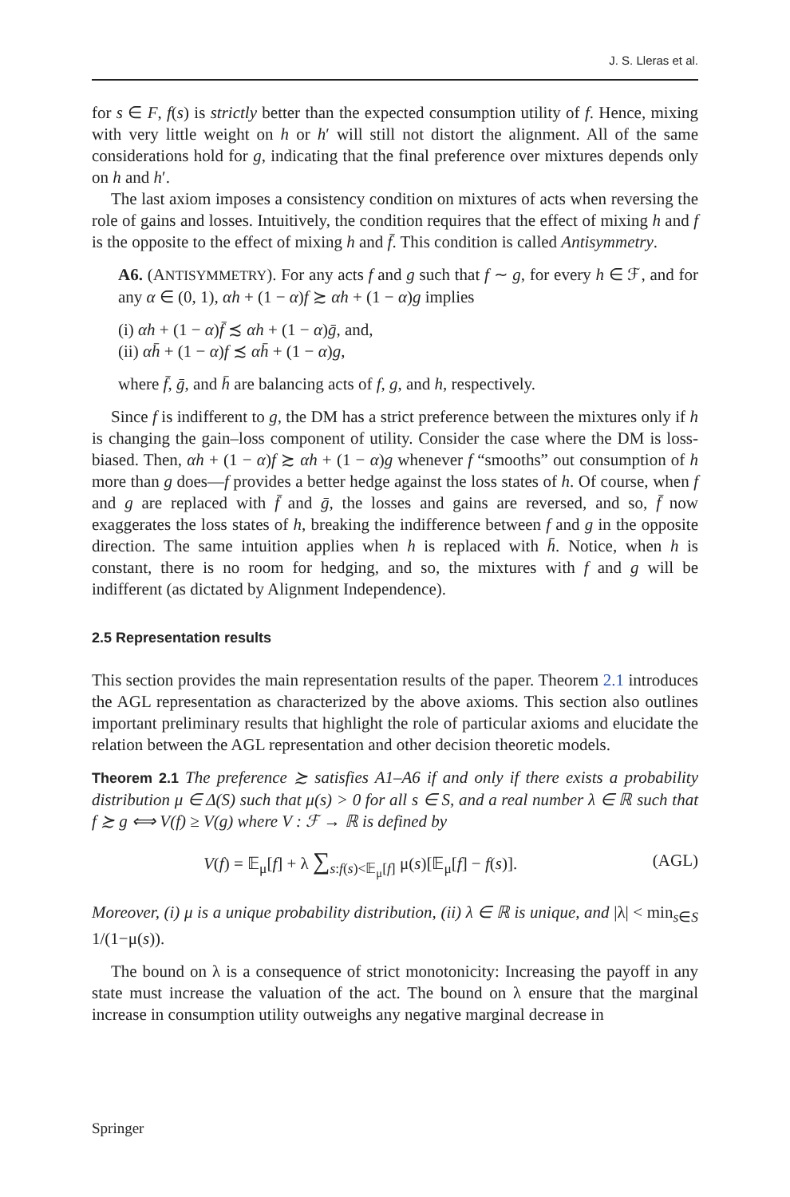J. S. Lleras et al.
for s ∈ F, f(s) is strictly better than the expected consumption utility of f. Hence, mixing with very little weight on h or h′ will still not distort the alignment. All of the same considerations hold for g, indicating that the final preference over mixtures depends only on h and h′.
The last axiom imposes a consistency condition on mixtures of acts when reversing the role of gains and losses. Intuitively, the condition requires that the effect of mixing h and f is the opposite to the effect of mixing h and f̄. This condition is called Antisymmetry.
A6. (ANTISYMMETRY). For any acts f and g such that f ∼ g, for every h ∈ ℱ, and for any α ∈ (0, 1), αh + (1 − α)f ≿ αh + (1 − α)g implies
(i) αh + (1 − α)f̄ ≾ αh + (1 − α)ḡ, and,
(ii) αh̄ + (1 − α)f ≾ αh̄ + (1 − α)g,
where f̄, ḡ, and h̄ are balancing acts of f, g, and h, respectively.
Since f is indifferent to g, the DM has a strict preference between the mixtures only if h is changing the gain–loss component of utility. Consider the case where the DM is loss-biased. Then, αh + (1 − α)f ≿ αh + (1 − α)g whenever f “smooths” out consumption of h more than g does—f provides a better hedge against the loss states of h. Of course, when f and g are replaced with f̄ and ḡ, the losses and gains are reversed, and so, f̄ now exaggerates the loss states of h, breaking the indifference between f and g in the opposite direction. The same intuition applies when h is replaced with h̄. Notice, when h is constant, there is no room for hedging, and so, the mixtures with f and g will be indifferent (as dictated by Alignment Independence).
2.5 Representation results
This section provides the main representation results of the paper. Theorem 2.1 introduces the AGL representation as characterized by the above axioms. This section also outlines important preliminary results that highlight the role of particular axioms and elucidate the relation between the AGL representation and other decision theoretic models.
Theorem 2.1 The preference ≿ satisfies A1–A6 if and only if there exists a probability distribution μ ∈ Δ(S) such that μ(s) > 0 for all s ∈ S, and a real number λ ∈ ℝ such that f ≿ g ⟺ V(f) ≥ V(g) where V : ℱ → ℝ is defined by
V(f) = 𝔼<sub>μ</sub>[f] + λ ∑<sub>s:f(s)<𝔼<sub>μ</sub>[f]</sub> μ(s)[𝔼<sub>μ</sub>[f] − f(s)]. (AGL)
Moreover, (i) μ is a unique probability distribution, (ii) λ ∈ ℝ is unique, and |λ| < min<sub>s∈S</sub> 1/(1−μ(s)).
The bound on λ is a consequence of strict monotonicity: Increasing the payoff in any state must increase the valuation of the act. The bound on λ ensure that the marginal increase in consumption utility outweighs any negative marginal decrease in
Springer